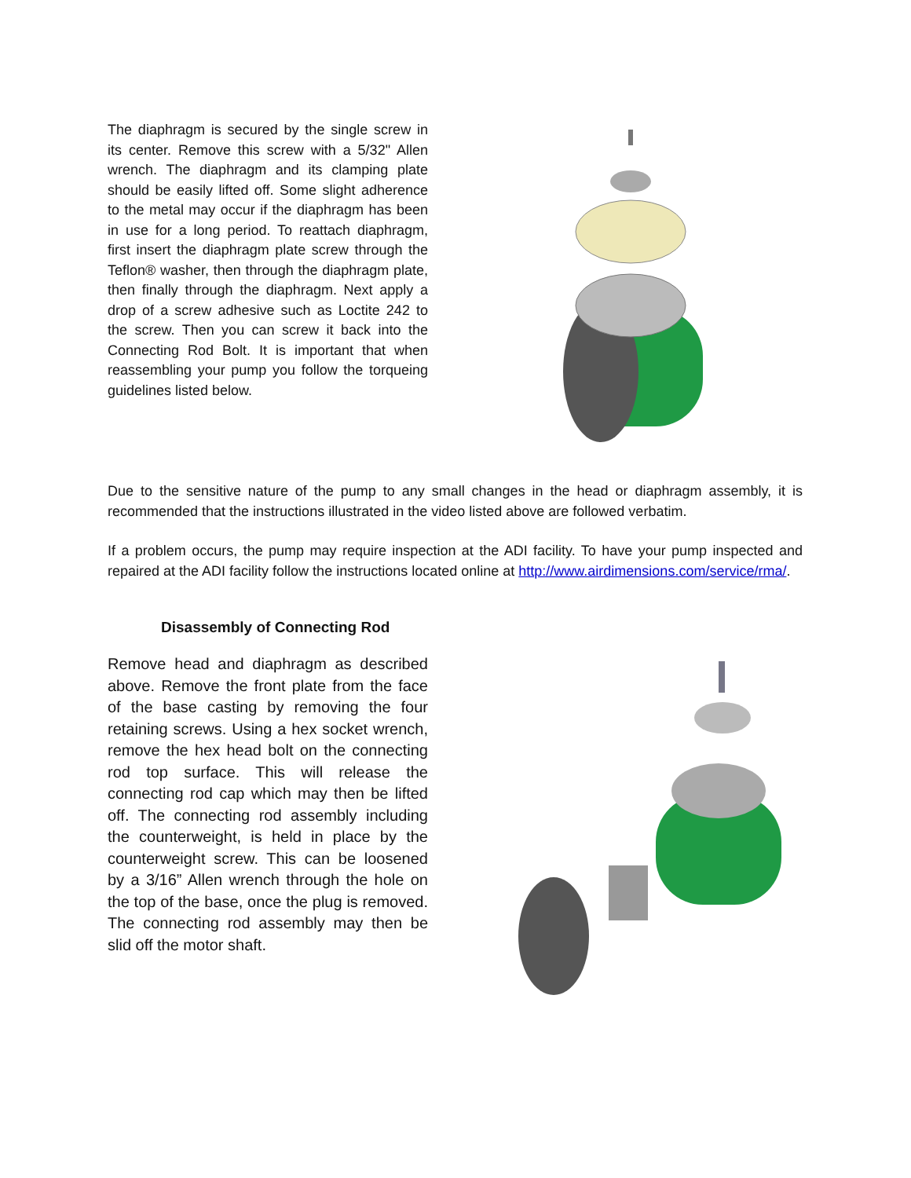The diaphragm is secured by the single screw in its center. Remove this screw with a 5/32" Allen wrench. The diaphragm and its clamping plate should be easily lifted off. Some slight adherence to the metal may occur if the diaphragm has been in use for a long period. To reattach diaphragm, first insert the diaphragm plate screw through the Teflon® washer, then through the diaphragm plate, then finally through the diaphragm. Next apply a drop of a screw adhesive such as Loctite 242 to the screw. Then you can screw it back into the Connecting Rod Bolt. It is important that when reassembling your pump you follow the torqueing guidelines listed below.
Due to the sensitive nature of the pump to any small changes in the head or diaphragm assembly, it is recommended that the instructions illustrated in the video listed above are followed verbatim.
If a problem occurs, the pump may require inspection at the ADI facility. To have your pump inspected and repaired at the ADI facility follow the instructions located online at http://www.airdimensions.com/service/rma/.
Disassembly of Connecting Rod
Remove head and diaphragm as described above. Remove the front plate from the face of the base casting by removing the four retaining screws. Using a hex socket wrench, remove the hex head bolt on the connecting rod top surface. This will release the connecting rod cap which may then be lifted off. The connecting rod assembly including the counterweight, is held in place by the counterweight screw. This can be loosened by a 3/16” Allen wrench through the hole on the top of the base, once the plug is removed. The connecting rod assembly may then be slid off the motor shaft.